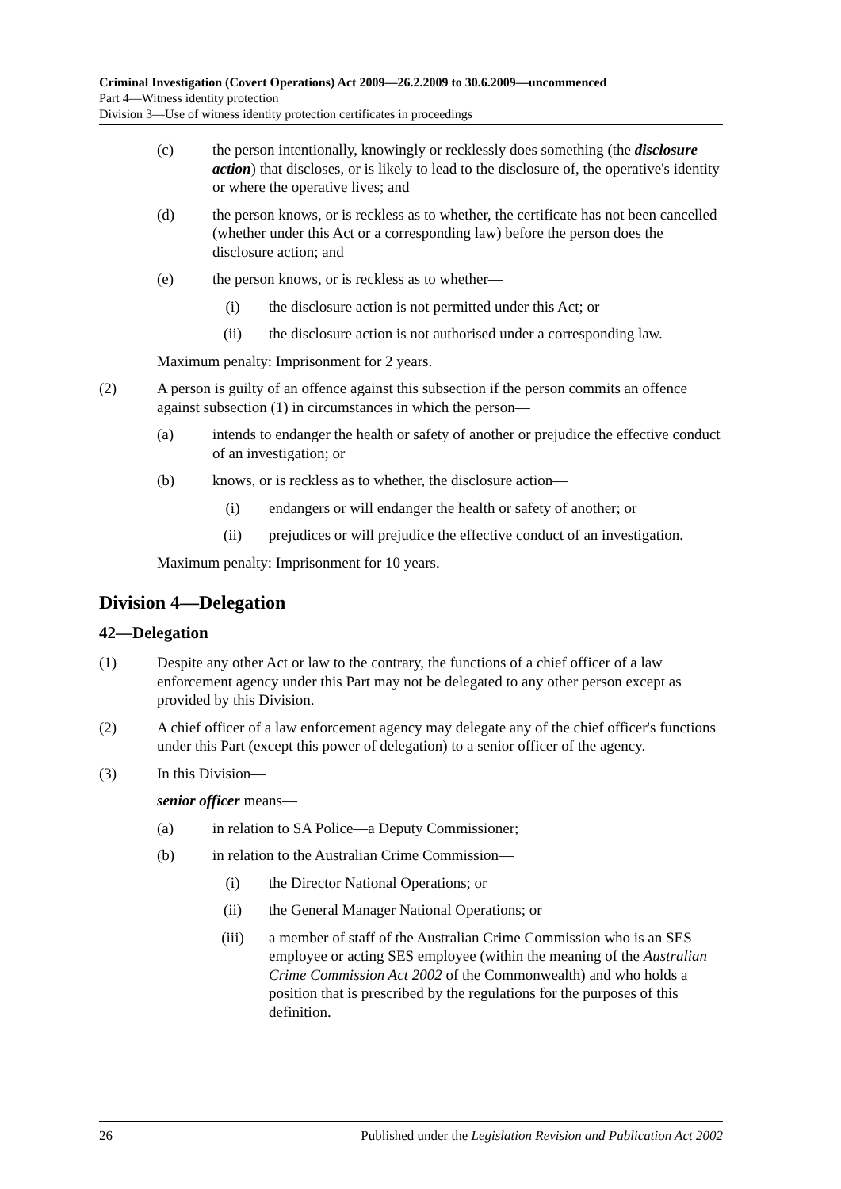Criminal Investigation (Covert Operations) Act 2009—26.2.2009 to 30.6.2009—uncommenced
Part 4—Witness identity protection
Division 3—Use of witness identity protection certificates in proceedings
(c) the person intentionally, knowingly or recklessly does something (the disclosure action) that discloses, or is likely to lead to the disclosure of, the operative's identity or where the operative lives; and
(d) the person knows, or is reckless as to whether, the certificate has not been cancelled (whether under this Act or a corresponding law) before the person does the disclosure action; and
(e) the person knows, or is reckless as to whether—
(i) the disclosure action is not permitted under this Act; or
(ii) the disclosure action is not authorised under a corresponding law.
Maximum penalty: Imprisonment for 2 years.
(2) A person is guilty of an offence against this subsection if the person commits an offence against subsection (1) in circumstances in which the person—
(a) intends to endanger the health or safety of another or prejudice the effective conduct of an investigation; or
(b) knows, or is reckless as to whether, the disclosure action—
(i) endangers or will endanger the health or safety of another; or
(ii) prejudices or will prejudice the effective conduct of an investigation.
Maximum penalty: Imprisonment for 10 years.
Division 4—Delegation
42—Delegation
(1) Despite any other Act or law to the contrary, the functions of a chief officer of a law enforcement agency under this Part may not be delegated to any other person except as provided by this Division.
(2) A chief officer of a law enforcement agency may delegate any of the chief officer's functions under this Part (except this power of delegation) to a senior officer of the agency.
(3) In this Division—
senior officer means—
(a) in relation to SA Police—a Deputy Commissioner;
(b) in relation to the Australian Crime Commission—
(i) the Director National Operations; or
(ii) the General Manager National Operations; or
(iii) a member of staff of the Australian Crime Commission who is an SES employee or acting SES employee (within the meaning of the Australian Crime Commission Act 2002 of the Commonwealth) and who holds a position that is prescribed by the regulations for the purposes of this definition.
26 Published under the Legislation Revision and Publication Act 2002